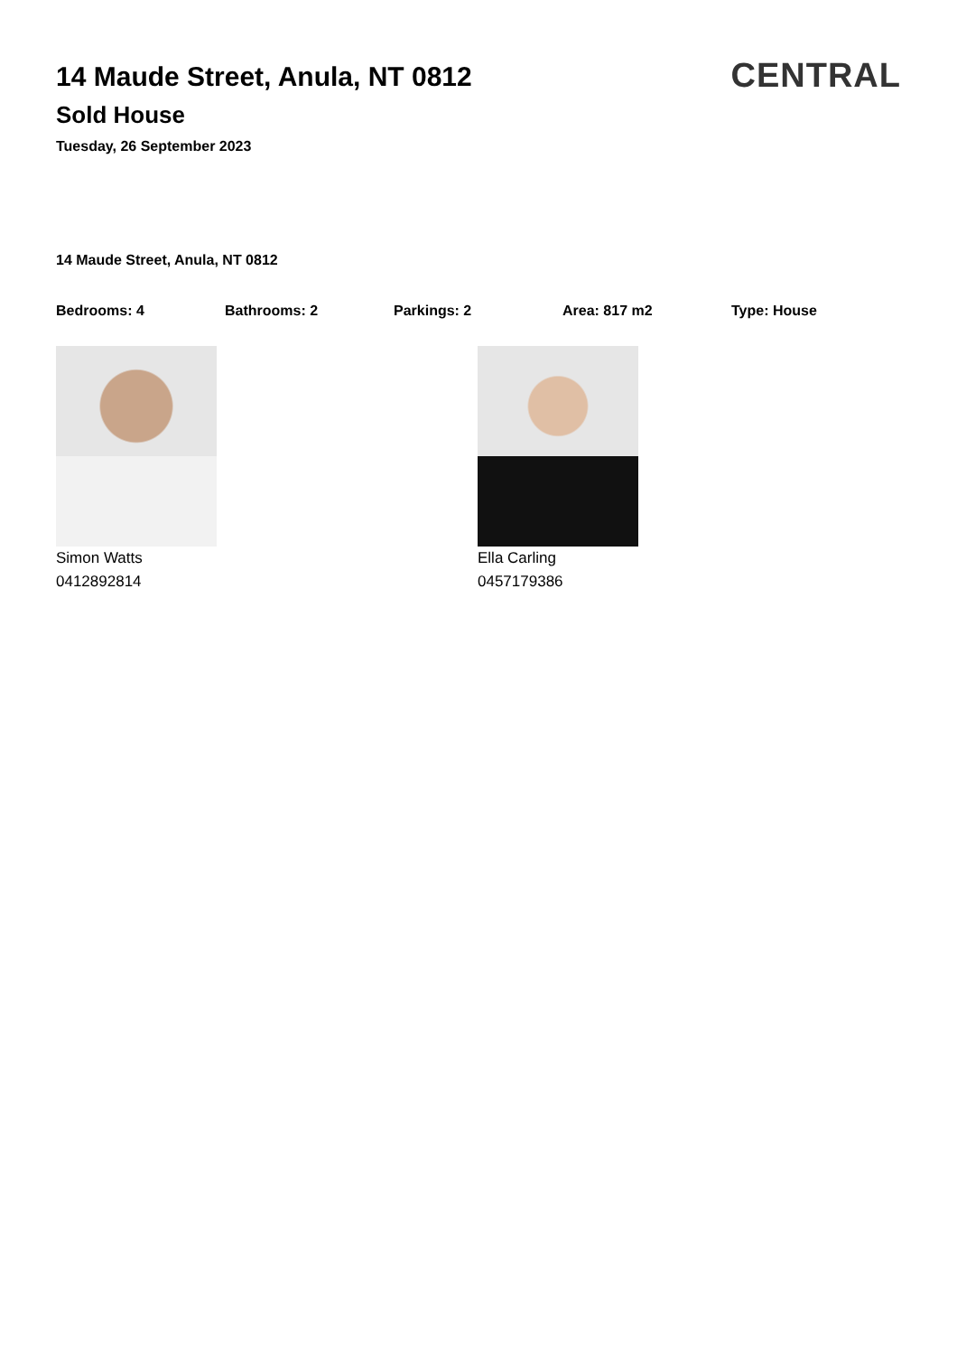14 Maude Street, Anula, NT 0812
Sold House
Tuesday, 26 September 2023
CENTRAL
14 Maude Street, Anula, NT 0812
Bedrooms: 4 Bathrooms: 2 Parkings: 2 Area: 817 m2 Type: House
Simon Watts
0412892814
Ella Carling
0457179386